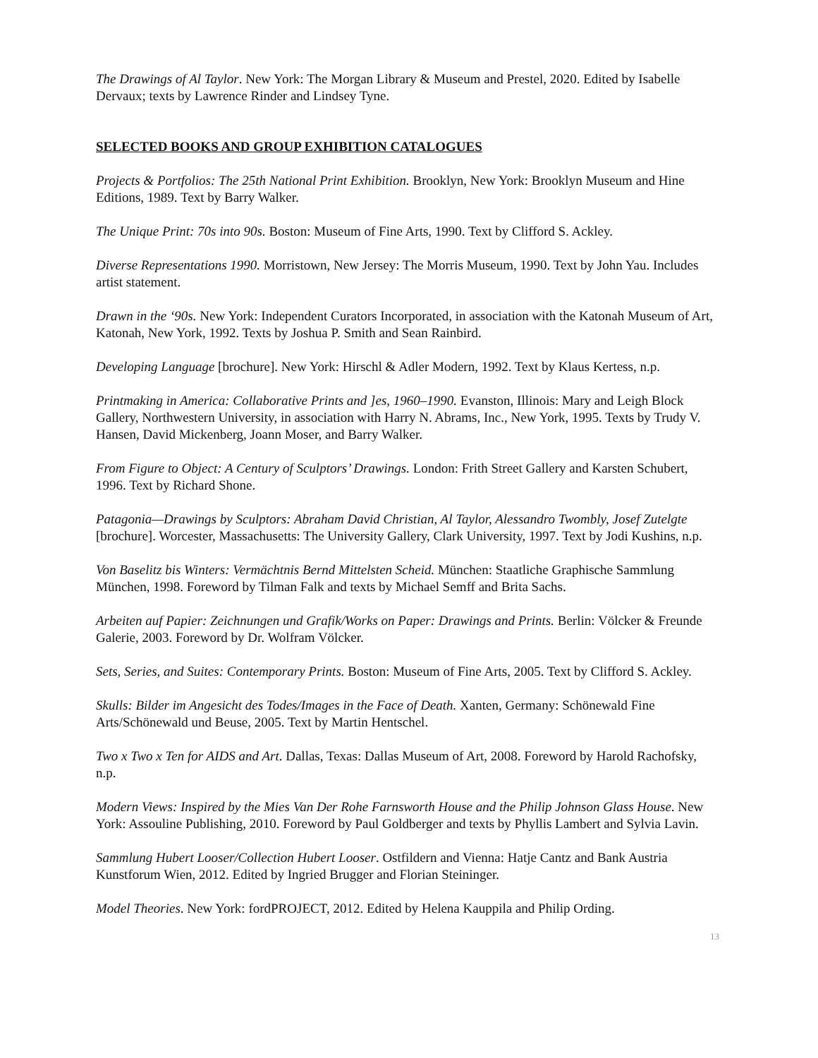The Drawings of Al Taylor. New York: The Morgan Library & Museum and Prestel, 2020. Edited by Isabelle Dervaux; texts by Lawrence Rinder and Lindsey Tyne.
SELECTED BOOKS AND GROUP EXHIBITION CATALOGUES
Projects & Portfolios: The 25th National Print Exhibition. Brooklyn, New York: Brooklyn Museum and Hine Editions, 1989. Text by Barry Walker.
The Unique Print: 70s into 90s. Boston: Museum of Fine Arts, 1990. Text by Clifford S. Ackley.
Diverse Representations 1990. Morristown, New Jersey: The Morris Museum, 1990. Text by John Yau. Includes artist statement.
Drawn in the ‘90s. New York: Independent Curators Incorporated, in association with the Katonah Museum of Art, Katonah, New York, 1992. Texts by Joshua P. Smith and Sean Rainbird.
Developing Language [brochure]. New York: Hirschl & Adler Modern, 1992. Text by Klaus Kertess, n.p.
Printmaking in America: Collaborative Prints and ]es, 1960–1990. Evanston, Illinois: Mary and Leigh Block Gallery, Northwestern University, in association with Harry N. Abrams, Inc., New York, 1995. Texts by Trudy V. Hansen, David Mickenberg, Joann Moser, and Barry Walker.
From Figure to Object: A Century of Sculptors’ Drawings. London: Frith Street Gallery and Karsten Schubert, 1996. Text by Richard Shone.
Patagonia—Drawings by Sculptors: Abraham David Christian, Al Taylor, Alessandro Twombly, Josef Zutelgte [brochure]. Worcester, Massachusetts: The University Gallery, Clark University, 1997. Text by Jodi Kushins, n.p.
Von Baselitz bis Winters: Vermächtnis Bernd Mittelsten Scheid. München: Staatliche Graphische Sammlung München, 1998. Foreword by Tilman Falk and texts by Michael Semff and Brita Sachs.
Arbeiten auf Papier: Zeichnungen und Grafik/Works on Paper: Drawings and Prints. Berlin: Völcker & Freunde Galerie, 2003. Foreword by Dr. Wolfram Völcker.
Sets, Series, and Suites: Contemporary Prints. Boston: Museum of Fine Arts, 2005. Text by Clifford S. Ackley.
Skulls: Bilder im Angesicht des Todes/Images in the Face of Death. Xanten, Germany: Schönewald Fine Arts/Schönewald und Beuse, 2005. Text by Martin Hentschel.
Two x Two x Ten for AIDS and Art. Dallas, Texas: Dallas Museum of Art, 2008. Foreword by Harold Rachofsky, n.p.
Modern Views: Inspired by the Mies Van Der Rohe Farnsworth House and the Philip Johnson Glass House. New York: Assouline Publishing, 2010. Foreword by Paul Goldberger and texts by Phyllis Lambert and Sylvia Lavin.
Sammlung Hubert Looser/Collection Hubert Looser. Ostfildern and Vienna: Hatje Cantz and Bank Austria Kunstforum Wien, 2012. Edited by Ingried Brugger and Florian Steininger.
Model Theories. New York: fordPROJECT, 2012. Edited by Helena Kauppila and Philip Ording.
13